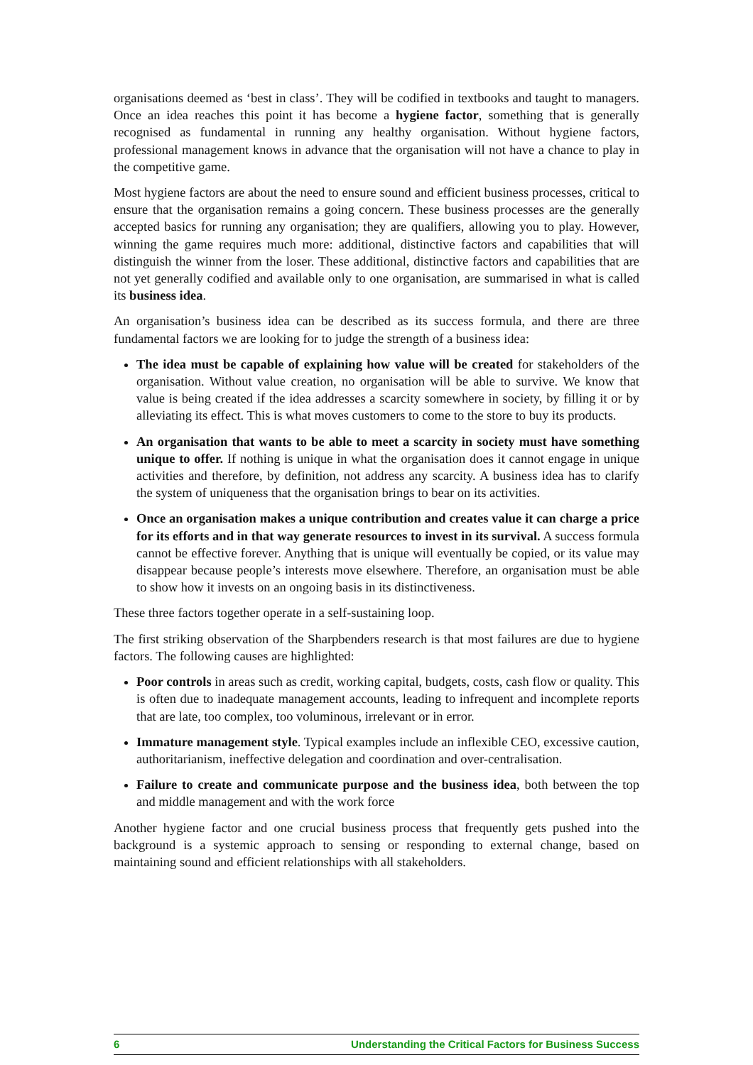organisations deemed as ‘best in class’. They will be codified in textbooks and taught to managers. Once an idea reaches this point it has become a hygiene factor, something that is generally recognised as fundamental in running any healthy organisation. Without hygiene factors, professional management knows in advance that the organisation will not have a chance to play in the competitive game.
Most hygiene factors are about the need to ensure sound and efficient business processes, critical to ensure that the organisation remains a going concern. These business processes are the generally accepted basics for running any organisation; they are qualifiers, allowing you to play. However, winning the game requires much more: additional, distinctive factors and capabilities that will distinguish the winner from the loser. These additional, distinctive factors and capabilities that are not yet generally codified and available only to one organisation, are summarised in what is called its business idea.
An organisation’s business idea can be described as its success formula, and there are three fundamental factors we are looking for to judge the strength of a business idea:
The idea must be capable of explaining how value will be created for stakeholders of the organisation. Without value creation, no organisation will be able to survive. We know that value is being created if the idea addresses a scarcity somewhere in society, by filling it or by alleviating its effect. This is what moves customers to come to the store to buy its products.
An organisation that wants to be able to meet a scarcity in society must have something unique to offer. If nothing is unique in what the organisation does it cannot engage in unique activities and therefore, by definition, not address any scarcity. A business idea has to clarify the system of uniqueness that the organisation brings to bear on its activities.
Once an organisation makes a unique contribution and creates value it can charge a price for its efforts and in that way generate resources to invest in its survival. A success formula cannot be effective forever. Anything that is unique will eventually be copied, or its value may disappear because people’s interests move elsewhere. Therefore, an organisation must be able to show how it invests on an ongoing basis in its distinctiveness.
These three factors together operate in a self-sustaining loop.
The first striking observation of the Sharpbenders research is that most failures are due to hygiene factors. The following causes are highlighted:
Poor controls in areas such as credit, working capital, budgets, costs, cash flow or quality. This is often due to inadequate management accounts, leading to infrequent and incomplete reports that are late, too complex, too voluminous, irrelevant or in error.
Immature management style. Typical examples include an inflexible CEO, excessive caution, authoritarianism, ineffective delegation and coordination and over-centralisation.
Failure to create and communicate purpose and the business idea, both between the top and middle management and with the work force
Another hygiene factor and one crucial business process that frequently gets pushed into the background is a systemic approach to sensing or responding to external change, based on maintaining sound and efficient relationships with all stakeholders.
6 Understanding the Critical Factors for Business Success